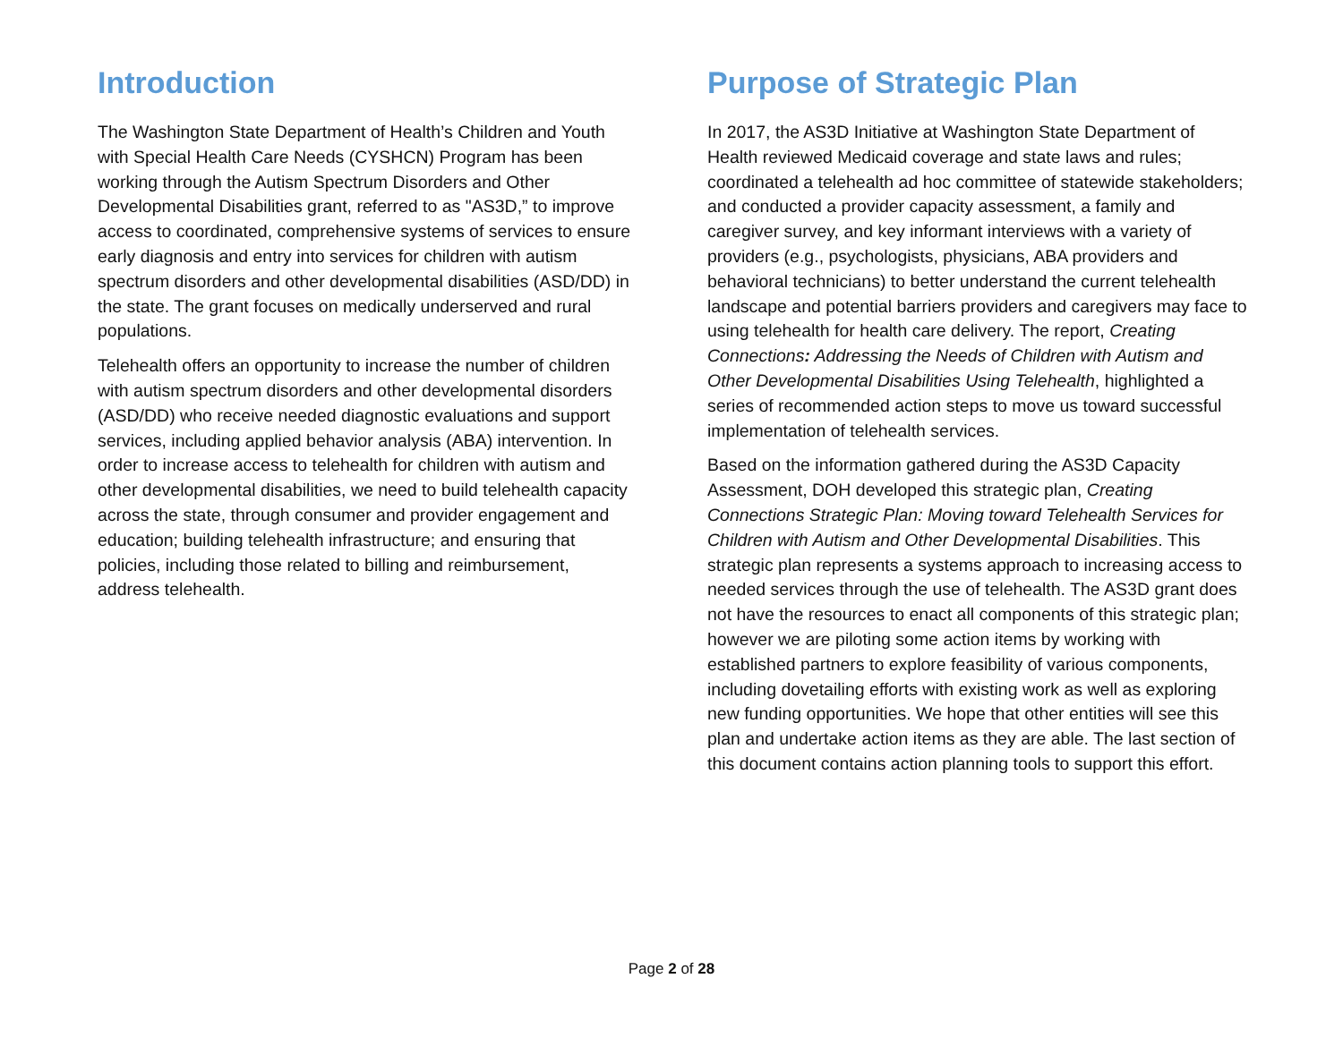Introduction
The Washington State Department of Health’s Children and Youth with Special Health Care Needs (CYSHCN) Program has been working through the Autism Spectrum Disorders and Other Developmental Disabilities grant, referred to as "AS3D,” to improve access to coordinated, comprehensive systems of services to ensure early diagnosis and entry into services for children with autism spectrum disorders and other developmental disabilities (ASD/DD) in the state. The grant focuses on medically underserved and rural populations.
Telehealth offers an opportunity to increase the number of children with autism spectrum disorders and other developmental disorders (ASD/DD) who receive needed diagnostic evaluations and support services, including applied behavior analysis (ABA) intervention. In order to increase access to telehealth for children with autism and other developmental disabilities, we need to build telehealth capacity across the state, through consumer and provider engagement and education; building telehealth infrastructure; and ensuring that policies, including those related to billing and reimbursement, address telehealth.
Purpose of Strategic Plan
In 2017, the AS3D Initiative at Washington State Department of Health reviewed Medicaid coverage and state laws and rules; coordinated a telehealth ad hoc committee of statewide stakeholders; and conducted a provider capacity assessment, a family and caregiver survey, and key informant interviews with a variety of providers (e.g., psychologists, physicians, ABA providers and behavioral technicians) to better understand the current telehealth landscape and potential barriers providers and caregivers may face to using telehealth for health care delivery. The report, Creating Connections: Addressing the Needs of Children with Autism and Other Developmental Disabilities Using Telehealth, highlighted a series of recommended action steps to move us toward successful implementation of telehealth services.
Based on the information gathered during the AS3D Capacity Assessment, DOH developed this strategic plan, Creating Connections Strategic Plan: Moving toward Telehealth Services for Children with Autism and Other Developmental Disabilities. This strategic plan represents a systems approach to increasing access to needed services through the use of telehealth. The AS3D grant does not have the resources to enact all components of this strategic plan; however we are piloting some action items by working with established partners to explore feasibility of various components, including dovetailing efforts with existing work as well as exploring new funding opportunities. We hope that other entities will see this plan and undertake action items as they are able. The last section of this document contains action planning tools to support this effort.
Page 2 of 28